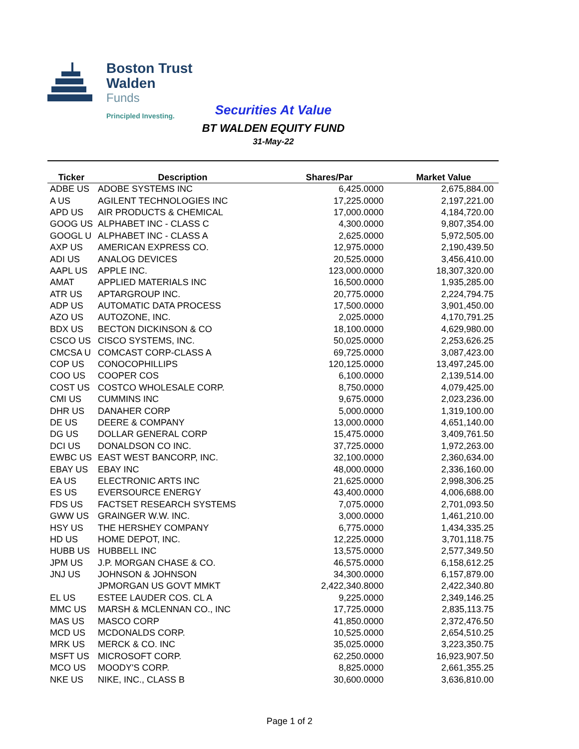Boston Trust Walden
Funds
Principled Investing.
Securities At Value
BT WALDEN EQUITY FUND
31-May-22
| Ticker | Description | Shares/Par | Market Value |
| --- | --- | --- | --- |
| ADBE US | ADOBE SYSTEMS INC | 6,425.0000 | 2,675,884.00 |
| A US | AGILENT TECHNOLOGIES INC | 17,225.0000 | 2,197,221.00 |
| APD US | AIR PRODUCTS & CHEMICAL | 17,000.0000 | 4,184,720.00 |
| GOOG US | ALPHABET INC - CLASS C | 4,300.0000 | 9,807,354.00 |
| GOOGL U | ALPHABET INC - CLASS A | 2,625.0000 | 5,972,505.00 |
| AXP US | AMERICAN EXPRESS CO. | 12,975.0000 | 2,190,439.50 |
| ADI US | ANALOG DEVICES | 20,525.0000 | 3,456,410.00 |
| AAPL US | APPLE INC. | 123,000.0000 | 18,307,320.00 |
| AMAT | APPLIED MATERIALS INC | 16,500.0000 | 1,935,285.00 |
| ATR US | APTARGROUP INC. | 20,775.0000 | 2,224,794.75 |
| ADP US | AUTOMATIC DATA PROCESS | 17,500.0000 | 3,901,450.00 |
| AZO US | AUTOZONE, INC. | 2,025.0000 | 4,170,791.25 |
| BDX US | BECTON DICKINSON & CO | 18,100.0000 | 4,629,980.00 |
| CSCO US | CISCO SYSTEMS, INC. | 50,025.0000 | 2,253,626.25 |
| CMCSA U | COMCAST CORP-CLASS A | 69,725.0000 | 3,087,423.00 |
| COP US | CONOCOPHILLIPS | 120,125.0000 | 13,497,245.00 |
| COO US | COOPER COS | 6,100.0000 | 2,139,514.00 |
| COST US | COSTCO WHOLESALE CORP. | 8,750.0000 | 4,079,425.00 |
| CMI US | CUMMINS INC | 9,675.0000 | 2,023,236.00 |
| DHR US | DANAHER CORP | 5,000.0000 | 1,319,100.00 |
| DE US | DEERE & COMPANY | 13,000.0000 | 4,651,140.00 |
| DG US | DOLLAR GENERAL CORP | 15,475.0000 | 3,409,761.50 |
| DCI US | DONALDSON CO INC. | 37,725.0000 | 1,972,263.00 |
| EWBC US | EAST WEST BANCORP, INC. | 32,100.0000 | 2,360,634.00 |
| EBAY US | EBAY INC | 48,000.0000 | 2,336,160.00 |
| EA US | ELECTRONIC ARTS INC | 21,625.0000 | 2,998,306.25 |
| ES US | EVERSOURCE ENERGY | 43,400.0000 | 4,006,688.00 |
| FDS US | FACTSET RESEARCH SYSTEMS | 7,075.0000 | 2,701,093.50 |
| GWW US | GRAINGER W.W. INC. | 3,000.0000 | 1,461,210.00 |
| HSY US | THE HERSHEY COMPANY | 6,775.0000 | 1,434,335.25 |
| HD US | HOME DEPOT, INC. | 12,225.0000 | 3,701,118.75 |
| HUBB US | HUBBELL INC | 13,575.0000 | 2,577,349.50 |
| JPM US | J.P. MORGAN CHASE & CO. | 46,575.0000 | 6,158,612.25 |
| JNJ US | JOHNSON & JOHNSON | 34,300.0000 | 6,157,879.00 |
| | JPMORGAN US GOVT MMKT | 2,422,340.8000 | 2,422,340.80 |
| EL US | ESTEE LAUDER COS. CL A | 9,225.0000 | 2,349,146.25 |
| MMC US | MARSH & MCLENNAN CO., INC | 17,725.0000 | 2,835,113.75 |
| MAS US | MASCO CORP | 41,850.0000 | 2,372,476.50 |
| MCD US | MCDONALDS CORP. | 10,525.0000 | 2,654,510.25 |
| MRK US | MERCK & CO. INC | 35,025.0000 | 3,223,350.75 |
| MSFT US | MICROSOFT CORP. | 62,250.0000 | 16,923,907.50 |
| MCO US | MOODY'S CORP. | 8,825.0000 | 2,661,355.25 |
| NKE US | NIKE, INC., CLASS B | 30,600.0000 | 3,636,810.00 |
Page 1 of 2